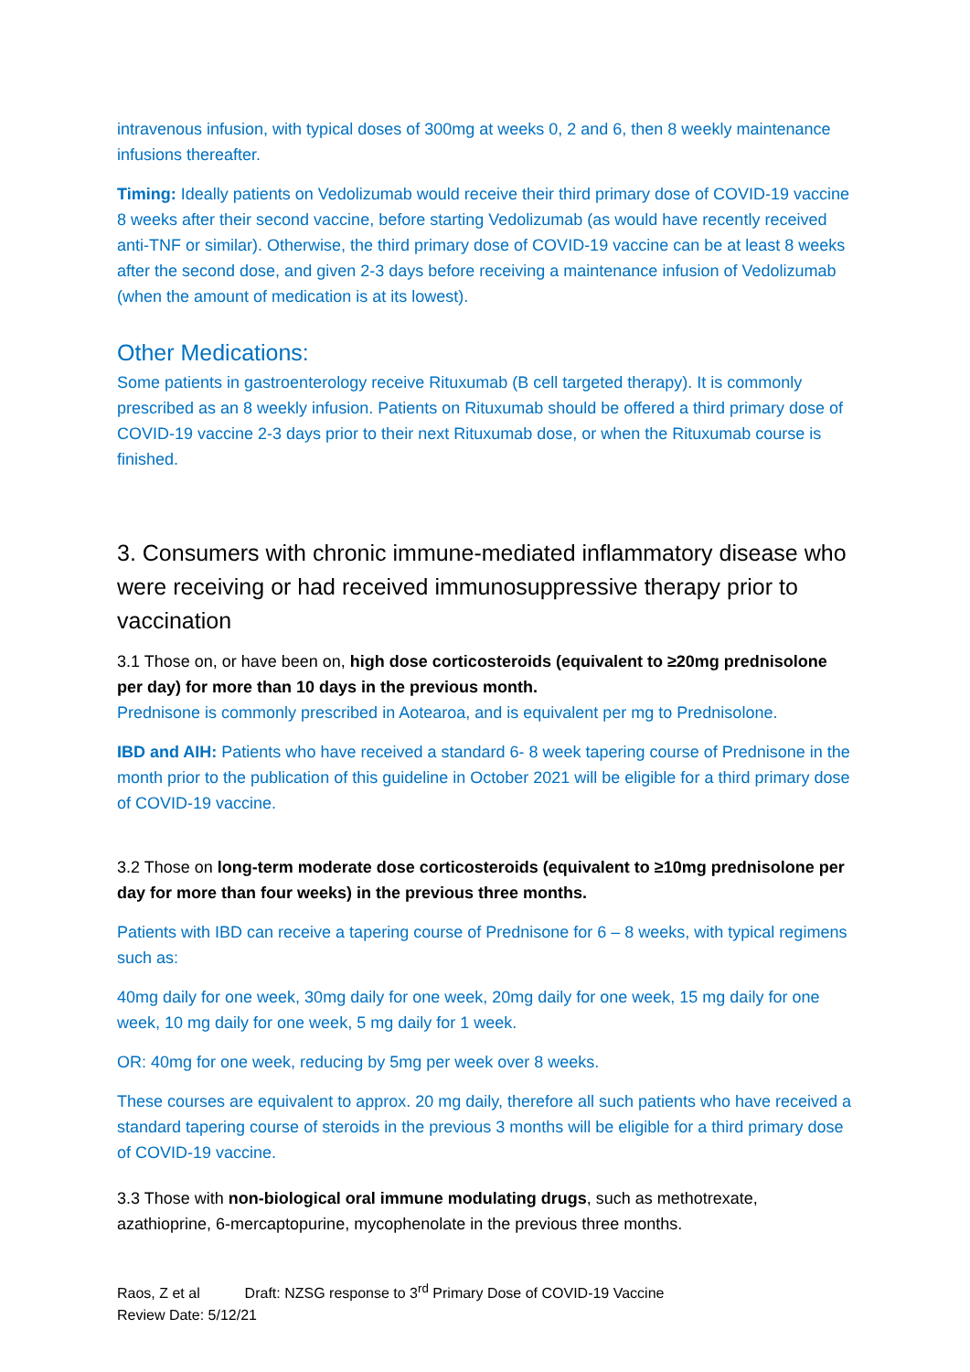intravenous infusion, with typical doses of 300mg at weeks 0, 2 and 6, then 8 weekly maintenance infusions thereafter.
Timing: Ideally patients on Vedolizumab would receive their third primary dose of COVID-19 vaccine 8 weeks after their second vaccine, before starting Vedolizumab (as would have recently received anti-TNF or similar). Otherwise, the third primary dose of COVID-19 vaccine can be at least 8 weeks after the second dose, and given 2-3 days before receiving a maintenance infusion of Vedolizumab (when the amount of medication is at its lowest).
Other Medications:
Some patients in gastroenterology receive Rituxumab (B cell targeted therapy). It is commonly prescribed as an 8 weekly infusion. Patients on Rituxumab should be offered a third primary dose of COVID-19 vaccine 2-3 days prior to their next Rituxumab dose, or when the Rituxumab course is finished.
3. Consumers with chronic immune-mediated inflammatory disease who were receiving or had received immunosuppressive therapy prior to vaccination
3.1 Those on, or have been on, high dose corticosteroids (equivalent to ≥20mg prednisolone per day) for more than 10 days in the previous month.
Prednisone is commonly prescribed in Aotearoa, and is equivalent per mg to Prednisolone.
IBD and AIH: Patients who have received a standard 6- 8 week tapering course of Prednisone in the month prior to the publication of this guideline in October 2021 will be eligible for a third primary dose of COVID-19 vaccine.
3.2 Those on long-term moderate dose corticosteroids (equivalent to ≥10mg prednisolone per day for more than four weeks) in the previous three months.
Patients with IBD can receive a tapering course of Prednisone for 6 – 8 weeks, with typical regimens such as:
40mg daily for one week, 30mg daily for one week, 20mg daily for one week, 15 mg daily for one week, 10 mg daily for one week, 5 mg daily for 1 week.
OR: 40mg for one week, reducing by 5mg per week over 8 weeks.
These courses are equivalent to approx. 20 mg daily, therefore all such patients who have received a standard tapering course of steroids in the previous 3 months will be eligible for a third primary dose of COVID-19 vaccine.
3.3 Those with non-biological oral immune modulating drugs, such as methotrexate, azathioprine, 6-mercaptopurine, mycophenolate in the previous three months.
Raos, Z et al Draft: NZSG response to 3<sup>rd</sup> Primary Dose of COVID-19 Vaccine
Review Date: 5/12/21